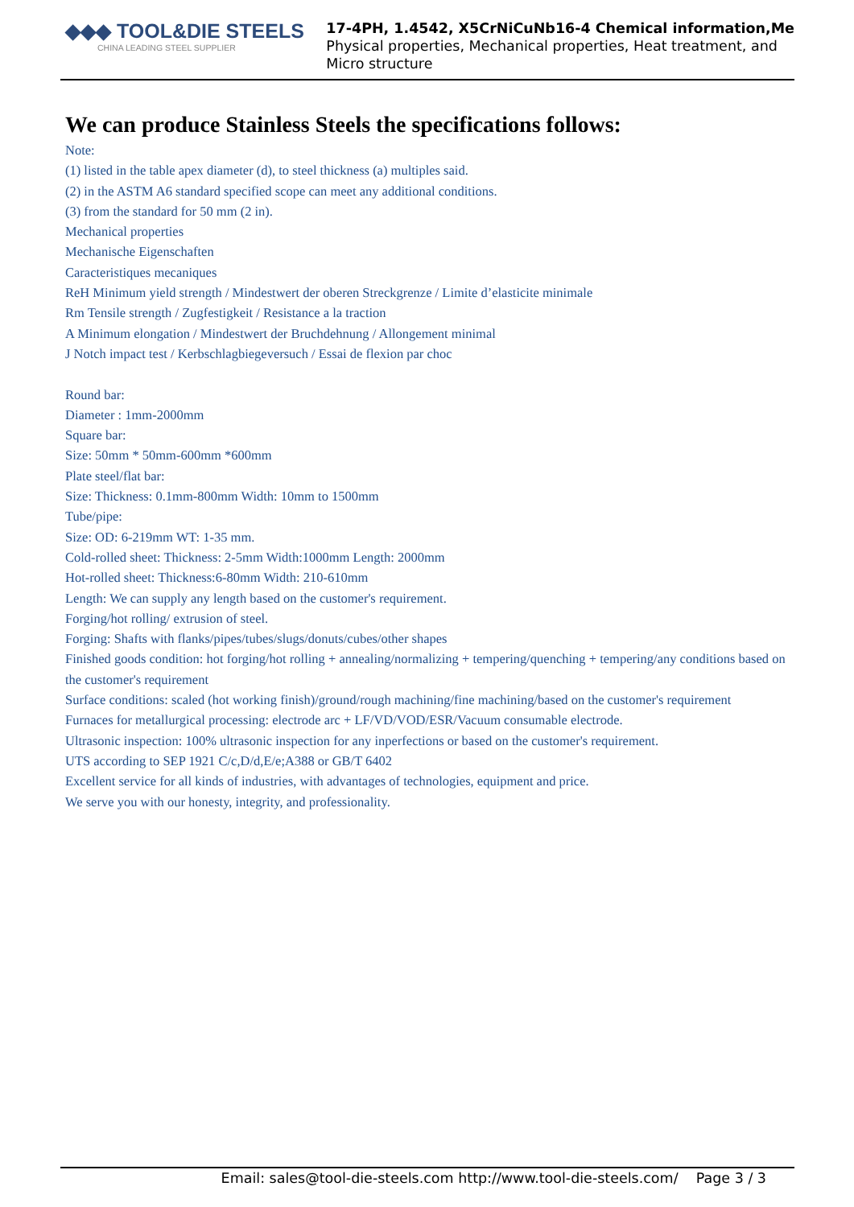◆◆◆ TOOL&DIE STEELS
CHINA LEADING STEEL SUPPLIER
17-4PH, 1.4542, X5CrNiCuNb16-4 Chemical information,Me
Physical properties, Mechanical properties, Heat treatment, and
Micro structure
We can produce Stainless Steels the specifications follows:
Note:
(1) listed in the table apex diameter (d), to steel thickness (a) multiples said.
(2) in the ASTM A6 standard specified scope can meet any additional conditions.
(3) from the standard for 50 mm (2 in).
Mechanical properties
Mechanische Eigenschaften
Caracteristiques mecaniques
ReH Minimum yield strength / Mindestwert der oberen Streckgrenze / Limite d’elasticite minimale
Rm Tensile strength / Zugfestigkeit / Resistance a la traction
A Minimum elongation / Mindestwert der Bruchdehnung / Allongement minimal
J Notch impact test / Kerbschlagbiegeversuch / Essai de flexion par choc
Round bar:
Diameter : 1mm-2000mm
Square bar:
Size: 50mm * 50mm-600mm *600mm
Plate steel/flat bar:
Size: Thickness: 0.1mm-800mm Width: 10mm to 1500mm
Tube/pipe:
Size: OD: 6-219mm WT: 1-35 mm.
Cold-rolled sheet: Thickness: 2-5mm Width:1000mm Length: 2000mm
Hot-rolled sheet: Thickness:6-80mm Width: 210-610mm
Length: We can supply any length based on the customer's requirement.
Forging/hot rolling/ extrusion of steel.
Forging: Shafts with flanks/pipes/tubes/slugs/donuts/cubes/other shapes
Finished goods condition: hot forging/hot rolling + annealing/normalizing + tempering/quenching + tempering/any conditions based on the customer's requirement
Surface conditions: scaled (hot working finish)/ground/rough machining/fine machining/based on the customer's requirement
Furnaces for metallurgical processing: electrode arc + LF/VD/VOD/ESR/Vacuum consumable electrode.
Ultrasonic inspection: 100% ultrasonic inspection for any inperfections or based on the customer's requirement.
UTS according to SEP 1921 C/c,D/d,E/e;A388 or GB/T 6402
Excellent service for all kinds of industries, with advantages of technologies, equipment and price.
We serve you with our honesty, integrity, and professionality.
Email: sales@tool-die-steels.com http://www.tool-die-steels.com/ Page 3 / 3